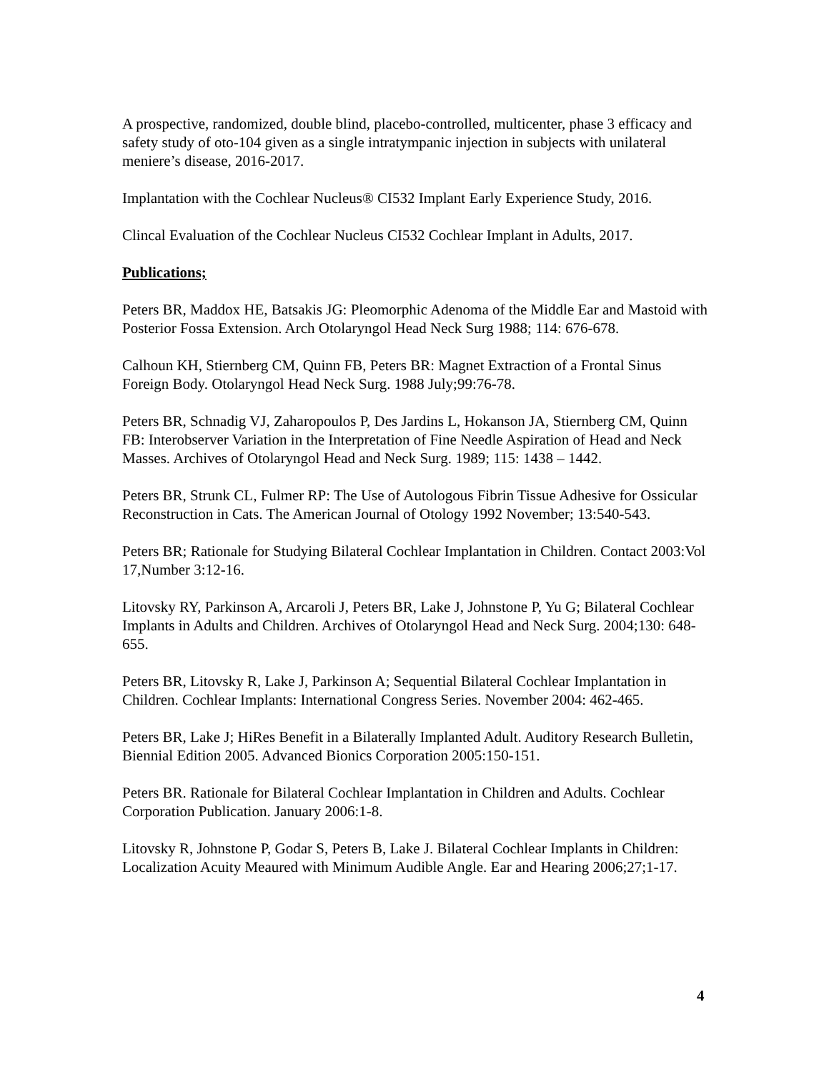A prospective, randomized, double blind, placebo-controlled, multicenter, phase 3 efficacy and safety study of oto-104 given as a single intratympanic injection in subjects with unilateral meniere’s disease, 2016-2017.
Implantation with the Cochlear Nucleus® CI532 Implant Early Experience Study, 2016.
Clincal Evaluation of the Cochlear Nucleus CI532 Cochlear Implant in Adults, 2017.
Publications;
Peters BR, Maddox HE, Batsakis JG: Pleomorphic Adenoma of the Middle Ear and Mastoid with Posterior Fossa Extension. Arch Otolaryngol Head Neck Surg 1988; 114: 676-678.
Calhoun KH, Stiernberg CM, Quinn FB, Peters BR: Magnet Extraction of a Frontal Sinus Foreign Body. Otolaryngol Head Neck Surg. 1988 July;99:76-78.
Peters BR, Schnadig VJ, Zaharopoulos P, Des Jardins L, Hokanson JA, Stiernberg CM, Quinn FB: Interobserver Variation in the Interpretation of Fine Needle Aspiration of Head and Neck Masses. Archives of Otolaryngol Head and Neck Surg. 1989; 115: 1438 – 1442.
Peters BR, Strunk CL, Fulmer RP: The Use of Autologous Fibrin Tissue Adhesive for Ossicular Reconstruction in Cats. The American Journal of Otology 1992 November; 13:540-543.
Peters BR; Rationale for Studying Bilateral Cochlear Implantation in Children. Contact 2003:Vol 17,Number 3:12-16.
Litovsky RY, Parkinson A, Arcaroli J, Peters BR, Lake J, Johnstone P, Yu G; Bilateral Cochlear Implants in Adults and Children. Archives of Otolaryngol Head and Neck Surg. 2004;130: 648-655.
Peters BR, Litovsky R, Lake J, Parkinson A; Sequential Bilateral Cochlear Implantation in Children. Cochlear Implants: International Congress Series. November 2004: 462-465.
Peters BR, Lake J; HiRes Benefit in a Bilaterally Implanted Adult. Auditory Research Bulletin, Biennial Edition 2005. Advanced Bionics Corporation 2005:150-151.
Peters BR. Rationale for Bilateral Cochlear Implantation in Children and Adults. Cochlear Corporation Publication. January 2006:1-8.
Litovsky R, Johnstone P, Godar S, Peters B, Lake J. Bilateral Cochlear Implants in Children: Localization Acuity Meaured with Minimum Audible Angle. Ear and Hearing 2006;27;1-17.
4